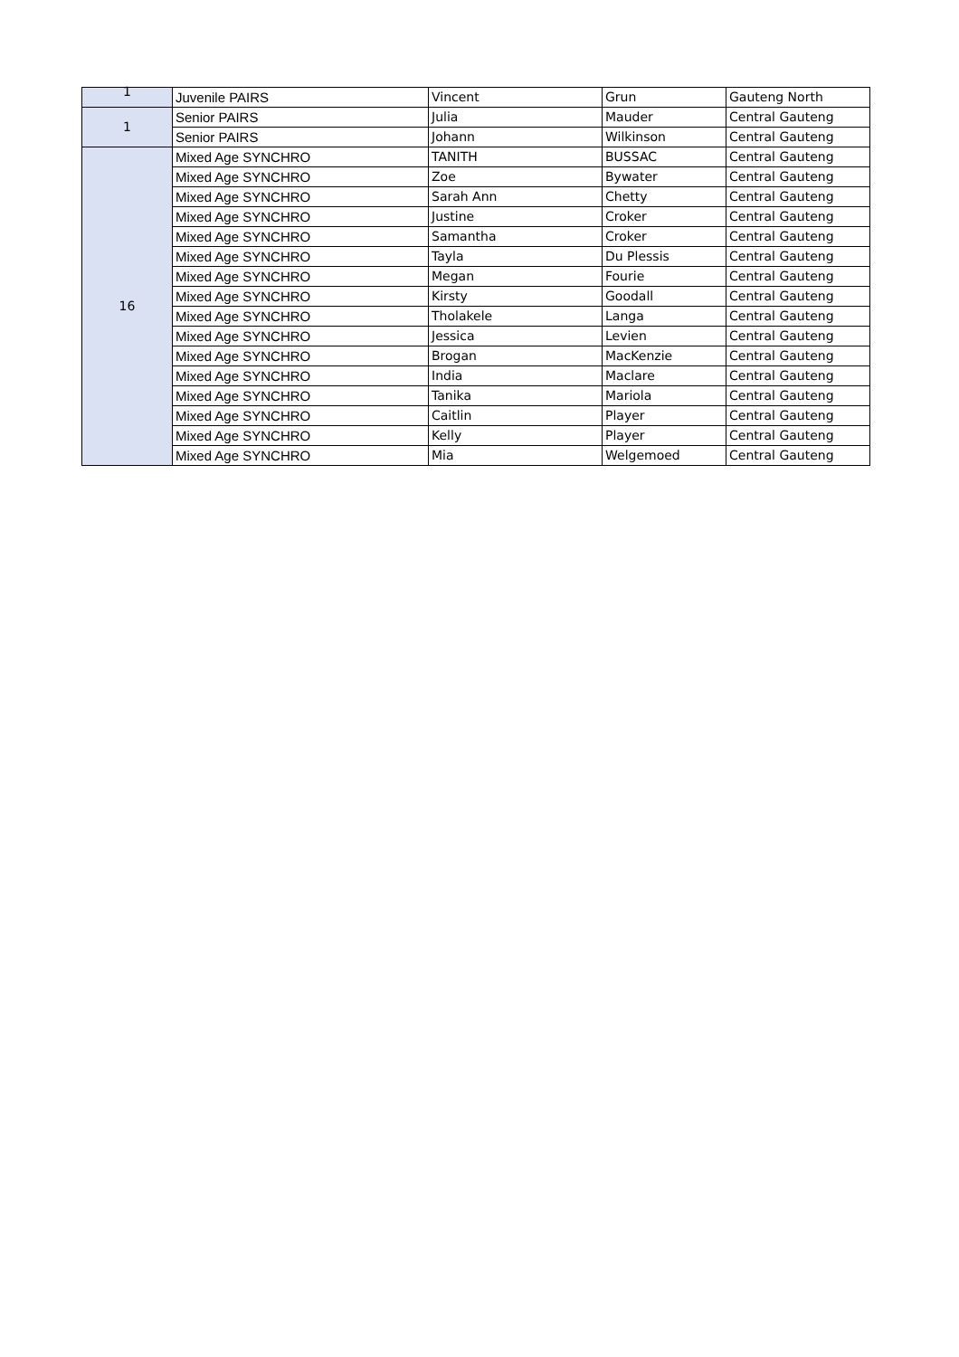| 1 | Juvenile PAIRS | Vincent | Grun | Gauteng North |
| 1 | Senior PAIRS | Julia | Mauder | Central Gauteng |
| | Senior PAIRS | Johann | Wilkinson | Central Gauteng |
| 16 | Mixed Age SYNCHRO | TANITH | BUSSAC | Central Gauteng |
| | Mixed Age SYNCHRO | Zoe | Bywater | Central Gauteng |
| | Mixed Age SYNCHRO | Sarah Ann | Chetty | Central Gauteng |
| | Mixed Age SYNCHRO | Justine | Croker | Central Gauteng |
| | Mixed Age SYNCHRO | Samantha | Croker | Central Gauteng |
| | Mixed Age SYNCHRO | Tayla | Du Plessis | Central Gauteng |
| | Mixed Age SYNCHRO | Megan | Fourie | Central Gauteng |
| | Mixed Age SYNCHRO | Kirsty | Goodall | Central Gauteng |
| | Mixed Age SYNCHRO | Tholakele | Langa | Central Gauteng |
| | Mixed Age SYNCHRO | Jessica | Levien | Central Gauteng |
| | Mixed Age SYNCHRO | Brogan | MacKenzie | Central Gauteng |
| | Mixed Age SYNCHRO | India | Maclare | Central Gauteng |
| | Mixed Age SYNCHRO | Tanika | Mariola | Central Gauteng |
| | Mixed Age SYNCHRO | Caitlin | Player | Central Gauteng |
| | Mixed Age SYNCHRO | Kelly | Player | Central Gauteng |
| | Mixed Age SYNCHRO | Mia | Welgemoed | Central Gauteng |